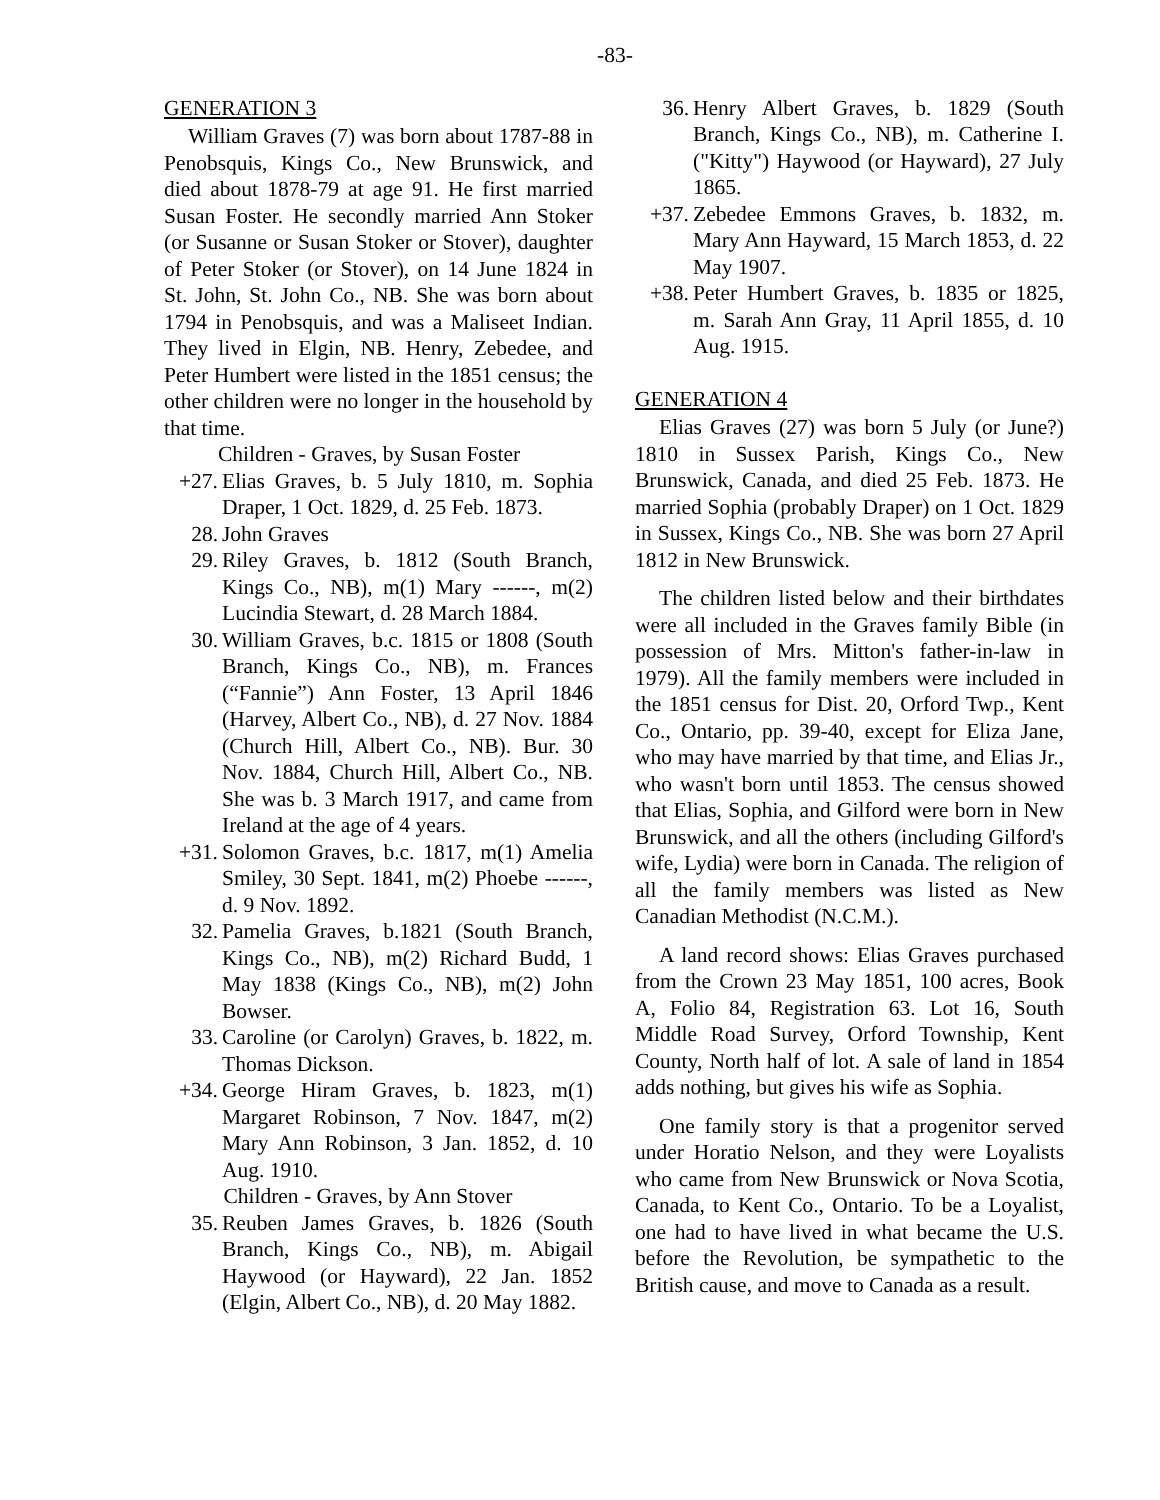-83-
GENERATION 3
William Graves (7) was born about 1787-88 in Penobsquis, Kings Co., New Brunswick, and died about 1878-79 at age 91. He first married Susan Foster. He secondly married Ann Stoker (or Susanne or Susan Stoker or Stover), daughter of Peter Stoker (or Stover), on 14 June 1824 in St. John, St. John Co., NB. She was born about 1794 in Penobsquis, and was a Maliseet Indian. They lived in Elgin, NB. Henry, Zebedee, and Peter Humbert were listed in the 1851 census; the other children were no longer in the household by that time.
Children - Graves, by Susan Foster
+27. Elias Graves, b. 5 July 1810, m. Sophia Draper, 1 Oct. 1829, d. 25 Feb. 1873.
28. John Graves
29. Riley Graves, b. 1812 (South Branch, Kings Co., NB), m(1) Mary ------, m(2) Lucindia Stewart, d. 28 March 1884.
30. William Graves, b.c. 1815 or 1808 (South Branch, Kings Co., NB), m. Frances (“Fannie”) Ann Foster, 13 April 1846 (Harvey, Albert Co., NB), d. 27 Nov. 1884 (Church Hill, Albert Co., NB). Bur. 30 Nov. 1884, Church Hill, Albert Co., NB. She was b. 3 March 1917, and came from Ireland at the age of 4 years.
+31. Solomon Graves, b.c. 1817, m(1) Amelia Smiley, 30 Sept. 1841, m(2) Phoebe ------, d. 9 Nov. 1892.
32. Pamelia Graves, b.1821 (South Branch, Kings Co., NB), m(2) Richard Budd, 1 May 1838 (Kings Co., NB), m(2) John Bowser.
33. Caroline (or Carolyn) Graves, b. 1822, m. Thomas Dickson.
+34. George Hiram Graves, b. 1823, m(1) Margaret Robinson, 7 Nov. 1847, m(2) Mary Ann Robinson, 3 Jan. 1852, d. 10 Aug. 1910.
Children - Graves, by Ann Stover
35. Reuben James Graves, b. 1826 (South Branch, Kings Co., NB), m. Abigail Haywood (or Hayward), 22 Jan. 1852 (Elgin, Albert Co., NB), d. 20 May 1882.
36. Henry Albert Graves, b. 1829 (South Branch, Kings Co., NB), m. Catherine I. ("Kitty") Haywood (or Hayward), 27 July 1865.
+37. Zebedee Emmons Graves, b. 1832, m. Mary Ann Hayward, 15 March 1853, d. 22 May 1907.
+38. Peter Humbert Graves, b. 1835 or 1825, m. Sarah Ann Gray, 11 April 1855, d. 10 Aug. 1915.
GENERATION 4
Elias Graves (27) was born 5 July (or June?) 1810 in Sussex Parish, Kings Co., New Brunswick, Canada, and died 25 Feb. 1873. He married Sophia (probably Draper) on 1 Oct. 1829 in Sussex, Kings Co., NB. She was born 27 April 1812 in New Brunswick.
The children listed below and their birthdates were all included in the Graves family Bible (in possession of Mrs. Mitton's father-in-law in 1979). All the family members were included in the 1851 census for Dist. 20, Orford Twp., Kent Co., Ontario, pp. 39-40, except for Eliza Jane, who may have married by that time, and Elias Jr., who wasn't born until 1853. The census showed that Elias, Sophia, and Gilford were born in New Brunswick, and all the others (including Gilford's wife, Lydia) were born in Canada. The religion of all the family members was listed as New Canadian Methodist (N.C.M.).
A land record shows: Elias Graves purchased from the Crown 23 May 1851, 100 acres, Book A, Folio 84, Registration 63. Lot 16, South Middle Road Survey, Orford Township, Kent County, North half of lot. A sale of land in 1854 adds nothing, but gives his wife as Sophia.
One family story is that a progenitor served under Horatio Nelson, and they were Loyalists who came from New Brunswick or Nova Scotia, Canada, to Kent Co., Ontario. To be a Loyalist, one had to have lived in what became the U.S. before the Revolution, be sympathetic to the British cause, and move to Canada as a result.